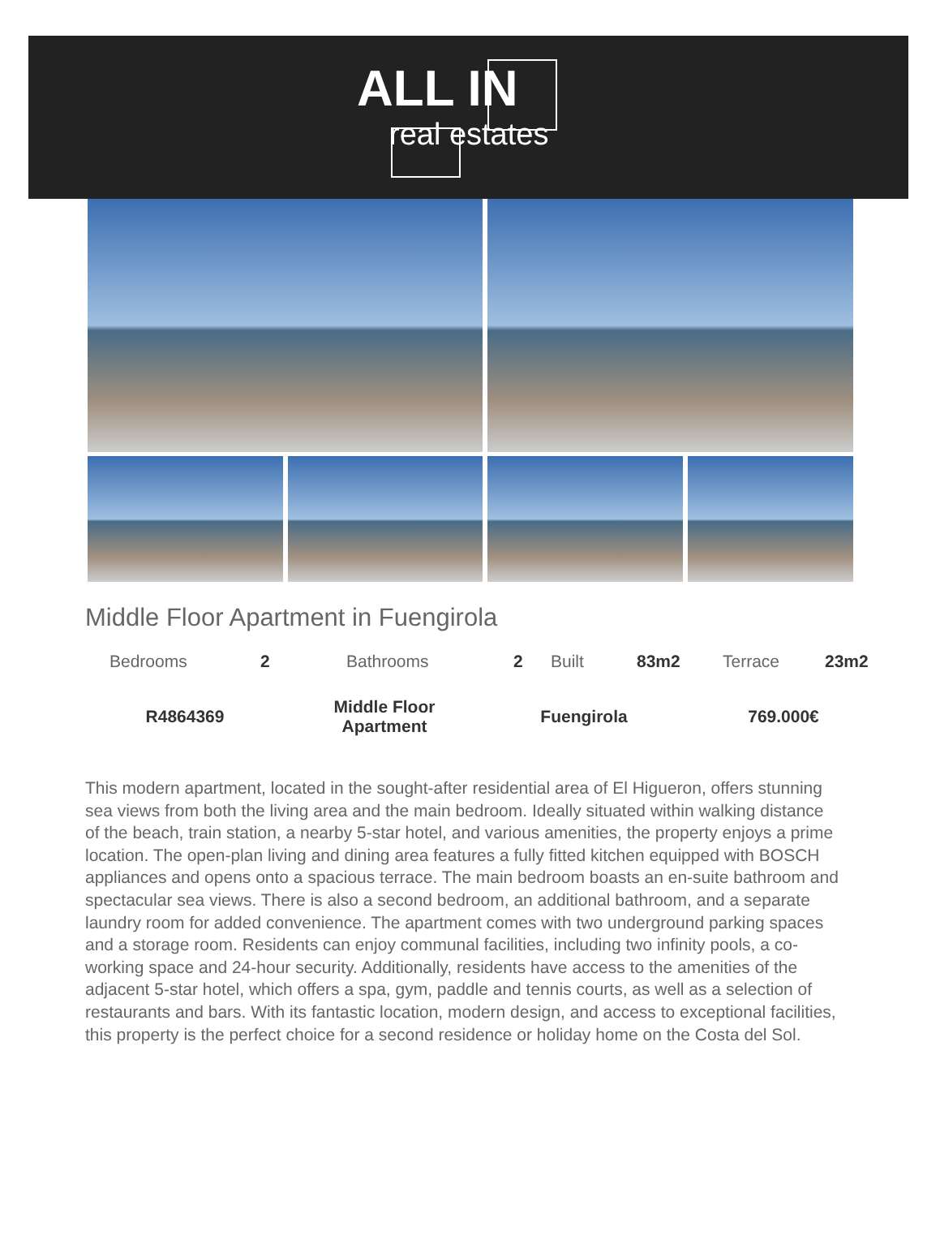ALL IN
real estates
Middle Floor Apartment in Fuengirola
| Bedrooms | 2 | Bathrooms | 2 | Built | 83m2 | Terrace | 23m2 |
| R4864369 | Middle Floor Apartment | Fuengirola | 769.000€ |
This modern apartment, located in the sought-after residential area of El Higueron, offers stunning sea views from both the living area and the main bedroom. Ideally situated within walking distance of the beach, train station, a nearby 5-star hotel, and various amenities, the property enjoys a prime location. The open-plan living and dining area features a fully fitted kitchen equipped with BOSCH appliances and opens onto a spacious terrace. The main bedroom boasts an en-suite bathroom and spectacular sea views. There is also a second bedroom, an additional bathroom, and a separate laundry room for added convenience. The apartment comes with two underground parking spaces and a storage room. Residents can enjoy communal facilities, including two infinity pools, a co-working space and 24-hour security. Additionally, residents have access to the amenities of the adjacent 5-star hotel, which offers a spa, gym, paddle and tennis courts, as well as a selection of restaurants and bars. With its fantastic location, modern design, and access to exceptional facilities, this property is the perfect choice for a second residence or holiday home on the Costa del Sol.